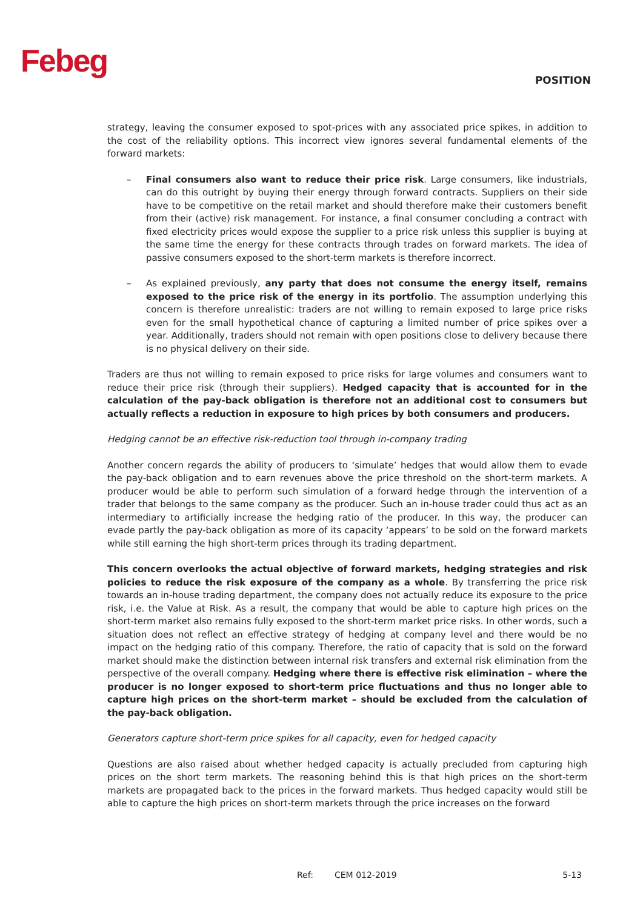Febeg
POSITION
strategy, leaving the consumer exposed to spot-prices with any associated price spikes, in addition to the cost of the reliability options. This incorrect view ignores several fundamental elements of the forward markets:
– Final consumers also want to reduce their price risk. Large consumers, like industrials, can do this outright by buying their energy through forward contracts. Suppliers on their side have to be competitive on the retail market and should therefore make their customers benefit from their (active) risk management. For instance, a final consumer concluding a contract with fixed electricity prices would expose the supplier to a price risk unless this supplier is buying at the same time the energy for these contracts through trades on forward markets. The idea of passive consumers exposed to the short-term markets is therefore incorrect.
– As explained previously, any party that does not consume the energy itself, remains exposed to the price risk of the energy in its portfolio. The assumption underlying this concern is therefore unrealistic: traders are not willing to remain exposed to large price risks even for the small hypothetical chance of capturing a limited number of price spikes over a year. Additionally, traders should not remain with open positions close to delivery because there is no physical delivery on their side.
Traders are thus not willing to remain exposed to price risks for large volumes and consumers want to reduce their price risk (through their suppliers). Hedged capacity that is accounted for in the calculation of the pay-back obligation is therefore not an additional cost to consumers but actually reflects a reduction in exposure to high prices by both consumers and producers.
Hedging cannot be an effective risk-reduction tool through in-company trading
Another concern regards the ability of producers to ‘simulate’ hedges that would allow them to evade the pay-back obligation and to earn revenues above the price threshold on the short-term markets. A producer would be able to perform such simulation of a forward hedge through the intervention of a trader that belongs to the same company as the producer. Such an in-house trader could thus act as an intermediary to artificially increase the hedging ratio of the producer. In this way, the producer can evade partly the pay-back obligation as more of its capacity ‘appears’ to be sold on the forward markets while still earning the high short-term prices through its trading department.
This concern overlooks the actual objective of forward markets, hedging strategies and risk policies to reduce the risk exposure of the company as a whole. By transferring the price risk towards an in-house trading department, the company does not actually reduce its exposure to the price risk, i.e. the Value at Risk. As a result, the company that would be able to capture high prices on the short-term market also remains fully exposed to the short-term market price risks. In other words, such a situation does not reflect an effective strategy of hedging at company level and there would be no impact on the hedging ratio of this company. Therefore, the ratio of capacity that is sold on the forward market should make the distinction between internal risk transfers and external risk elimination from the perspective of the overall company. Hedging where there is effective risk elimination – where the producer is no longer exposed to short-term price fluctuations and thus no longer able to capture high prices on the short-term market – should be excluded from the calculation of the pay-back obligation.
Generators capture short-term price spikes for all capacity, even for hedged capacity
Questions are also raised about whether hedged capacity is actually precluded from capturing high prices on the short term markets. The reasoning behind this is that high prices on the short-term markets are propagated back to the prices in the forward markets. Thus hedged capacity would still be able to capture the high prices on short-term markets through the price increases on the forward
Ref: CEM 012-2019 5-13